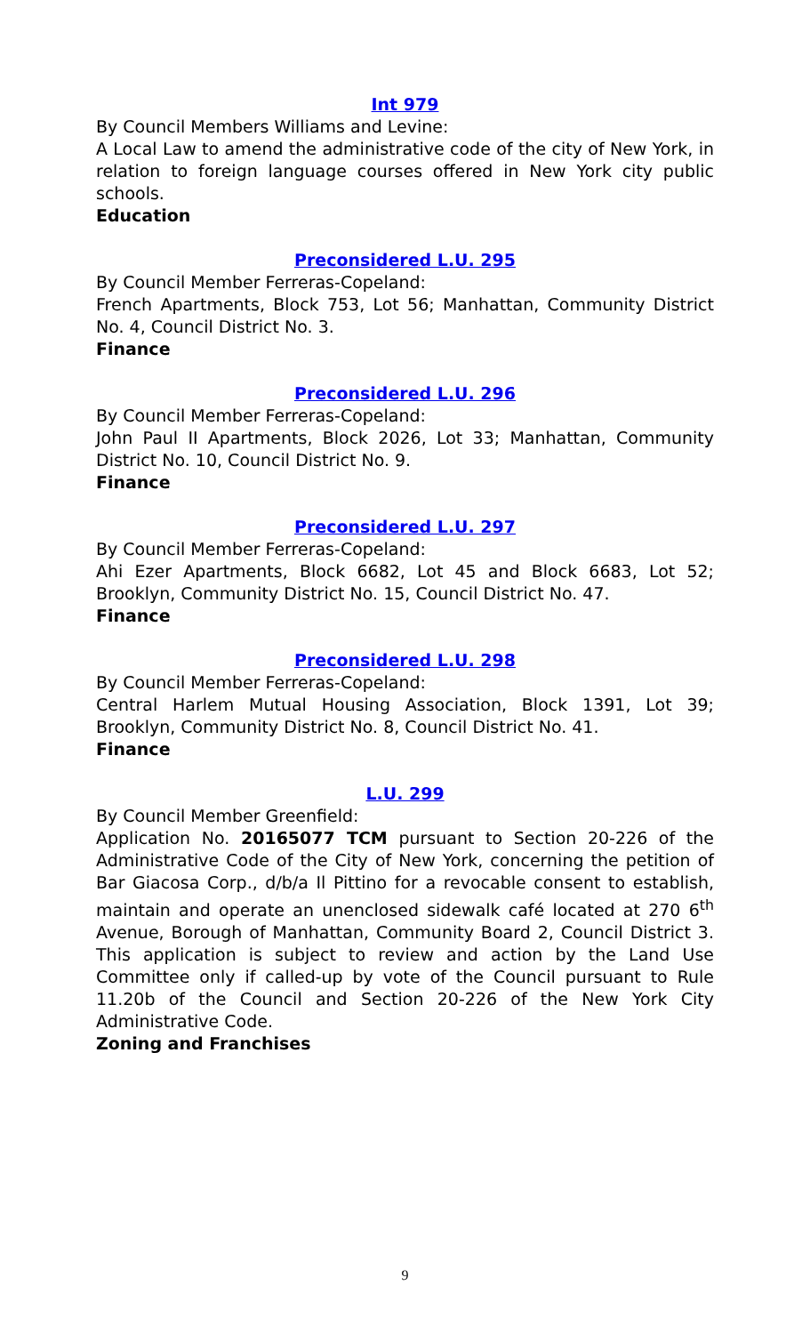Int 979
By Council Members Williams and Levine:
A Local Law to amend the administrative code of the city of New York, in relation to foreign language courses offered in New York city public schools.
Education
Preconsidered L.U. 295
By Council Member Ferreras-Copeland:
French Apartments, Block 753, Lot 56; Manhattan, Community District No. 4, Council District No. 3.
Finance
Preconsidered L.U. 296
By Council Member Ferreras-Copeland:
John Paul II Apartments, Block 2026, Lot 33; Manhattan, Community District No. 10, Council District No. 9.
Finance
Preconsidered L.U. 297
By Council Member Ferreras-Copeland:
Ahi Ezer Apartments, Block 6682, Lot 45 and Block 6683, Lot 52; Brooklyn, Community District No. 15, Council District No. 47.
Finance
Preconsidered L.U. 298
By Council Member Ferreras-Copeland:
Central Harlem Mutual Housing Association, Block 1391, Lot 39; Brooklyn, Community District No. 8, Council District No. 41.
Finance
L.U. 299
By Council Member Greenfield:
Application No. 20165077 TCM pursuant to Section 20-226 of the Administrative Code of the City of New York, concerning the petition of Bar Giacosa Corp., d/b/a Il Pittino for a revocable consent to establish, maintain and operate an unenclosed sidewalk café located at 270 6<sup>th</sup> Avenue, Borough of Manhattan, Community Board 2, Council District 3. This application is subject to review and action by the Land Use Committee only if called-up by vote of the Council pursuant to Rule 11.20b of the Council and Section 20-226 of the New York City Administrative Code.
Zoning and Franchises
9